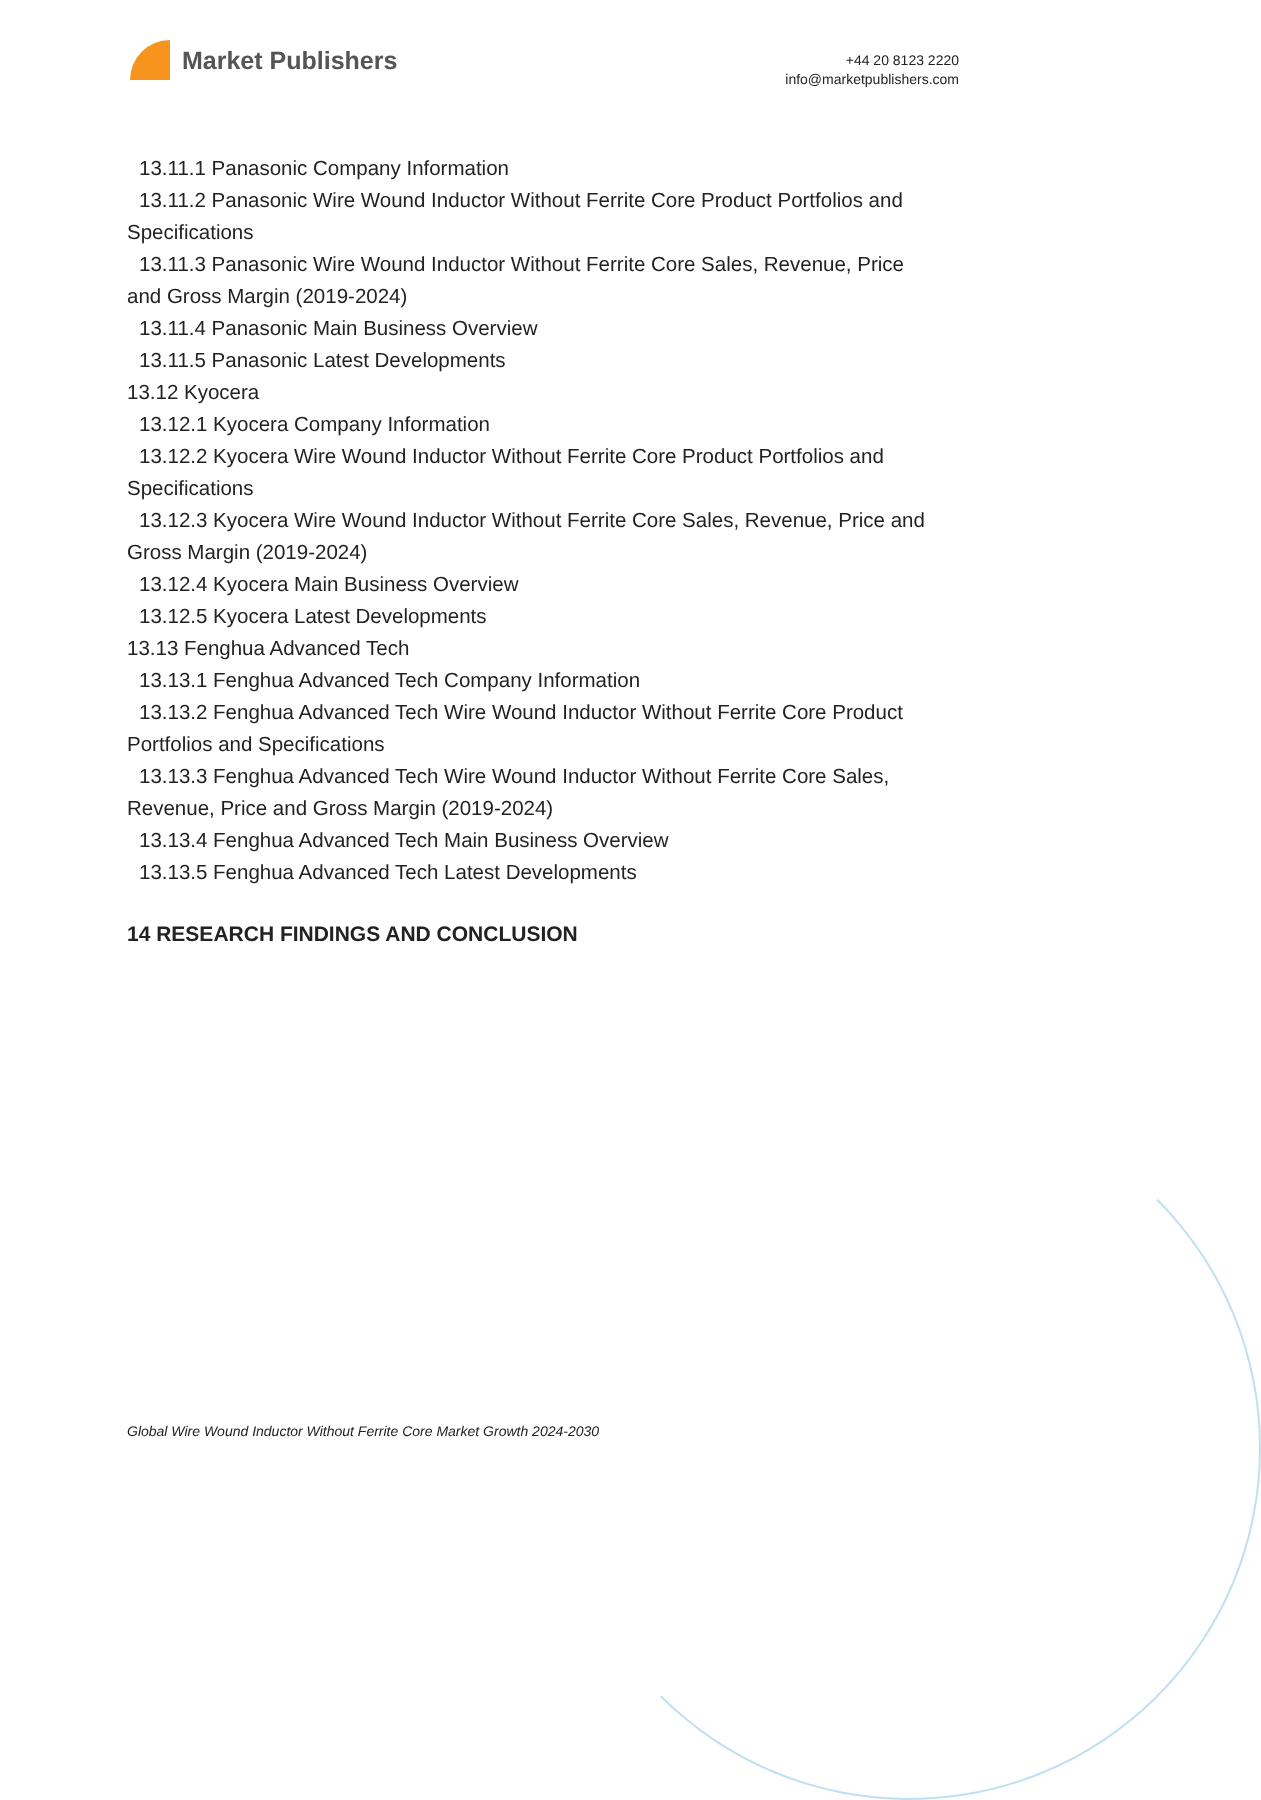Market Publishers
+44 20 8123 2220
info@marketpublishers.com
13.11.1 Panasonic Company Information
13.11.2 Panasonic Wire Wound Inductor Without Ferrite Core Product Portfolios and
Specifications
13.11.3 Panasonic Wire Wound Inductor Without Ferrite Core Sales, Revenue, Price
and Gross Margin (2019-2024)
13.11.4 Panasonic Main Business Overview
13.11.5 Panasonic Latest Developments
13.12 Kyocera
13.12.1 Kyocera Company Information
13.12.2 Kyocera Wire Wound Inductor Without Ferrite Core Product Portfolios and
Specifications
13.12.3 Kyocera Wire Wound Inductor Without Ferrite Core Sales, Revenue, Price and
Gross Margin (2019-2024)
13.12.4 Kyocera Main Business Overview
13.12.5 Kyocera Latest Developments
13.13 Fenghua Advanced Tech
13.13.1 Fenghua Advanced Tech Company Information
13.13.2 Fenghua Advanced Tech Wire Wound Inductor Without Ferrite Core Product
Portfolios and Specifications
13.13.3 Fenghua Advanced Tech Wire Wound Inductor Without Ferrite Core Sales,
Revenue, Price and Gross Margin (2019-2024)
13.13.4 Fenghua Advanced Tech Main Business Overview
13.13.5 Fenghua Advanced Tech Latest Developments
14 RESEARCH FINDINGS AND CONCLUSION
Global Wire Wound Inductor Without Ferrite Core Market Growth 2024-2030